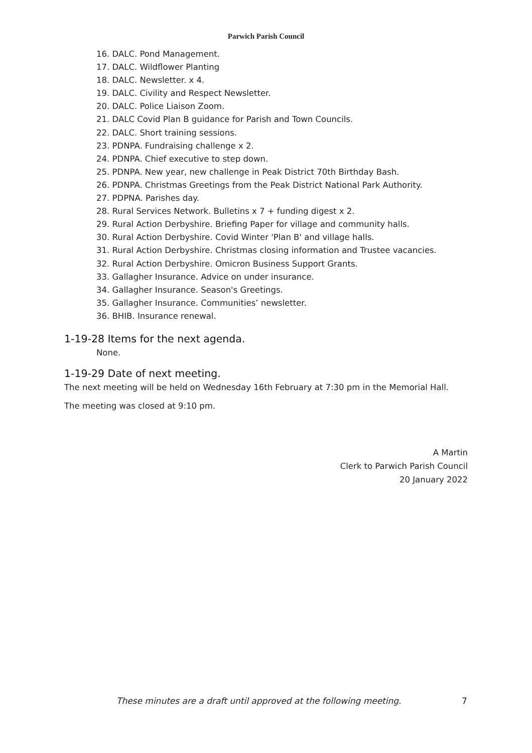Parwich Parish Council
16. DALC. Pond Management.
17. DALC. Wildflower Planting
18. DALC. Newsletter. x 4.
19. DALC. Civility and Respect Newsletter.
20. DALC. Police Liaison Zoom.
21. DALC Covid Plan B guidance for Parish and Town Councils.
22. DALC. Short training sessions.
23. PDNPA. Fundraising challenge x 2.
24. PDNPA. Chief executive to step down.
25. PDNPA. New year, new challenge in Peak District 70th Birthday Bash.
26. PDNPA. Christmas Greetings from the Peak District National Park Authority.
27. PDPNA. Parishes day.
28. Rural Services Network. Bulletins x 7 + funding digest x 2.
29. Rural Action Derbyshire. Briefing Paper for village and community halls.
30. Rural Action Derbyshire. Covid Winter 'Plan B' and village halls.
31. Rural Action Derbyshire. Christmas closing information and Trustee vacancies.
32. Rural Action Derbyshire. Omicron Business Support Grants.
33. Gallagher Insurance. Advice on under insurance.
34. Gallagher Insurance. Season's Greetings.
35. Gallagher Insurance. Communities’ newsletter.
36. BHIB. Insurance renewal.
1-19-28 Items for the next agenda.
None.
1-19-29 Date of next meeting.
The next meeting will be held on Wednesday 16th February at 7:30 pm in the Memorial Hall.
The meeting was closed at 9:10 pm.
A Martin
Clerk to Parwich Parish Council
20 January 2022
These minutes are a draft until approved at the following meeting. 7